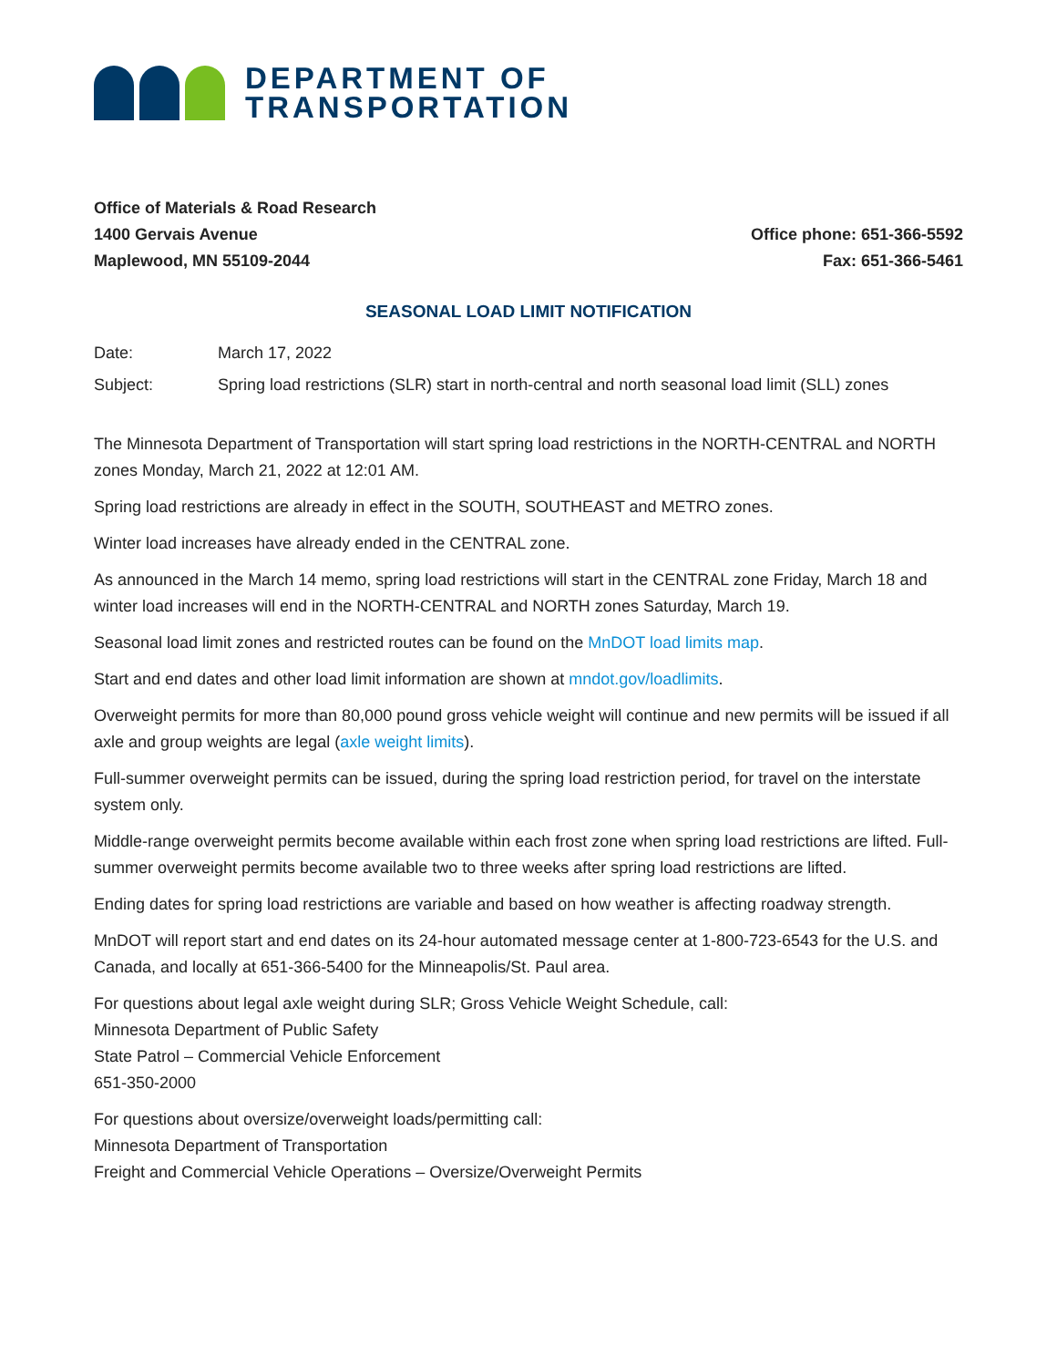DEPARTMENT OF
TRANSPORTATION
Office of Materials & Road Research
1400 Gervais Avenue
Maplewood, MN 55109-2044
Office phone: 651-366-5592
Fax: 651-366-5461
SEASONAL LOAD LIMIT NOTIFICATION
Date: March 17, 2022
Subject: Spring load restrictions (SLR) start in north-central and north seasonal load limit (SLL) zones
The Minnesota Department of Transportation will start spring load restrictions in the NORTH-CENTRAL and NORTH zones Monday, March 21, 2022 at 12:01 AM.
Spring load restrictions are already in effect in the SOUTH, SOUTHEAST and METRO zones.
Winter load increases have already ended in the CENTRAL zone.
As announced in the March 14 memo, spring load restrictions will start in the CENTRAL zone Friday, March 18 and winter load increases will end in the NORTH-CENTRAL and NORTH zones Saturday, March 19.
Seasonal load limit zones and restricted routes can be found on the MnDOT load limits map.
Start and end dates and other load limit information are shown at mndot.gov/loadlimits.
Overweight permits for more than 80,000 pound gross vehicle weight will continue and new permits will be issued if all axle and group weights are legal (axle weight limits).
Full-summer overweight permits can be issued, during the spring load restriction period, for travel on the interstate system only.
Middle-range overweight permits become available within each frost zone when spring load restrictions are lifted. Full-summer overweight permits become available two to three weeks after spring load restrictions are lifted.
Ending dates for spring load restrictions are variable and based on how weather is affecting roadway strength.
MnDOT will report start and end dates on its 24-hour automated message center at 1-800-723-6543 for the U.S. and Canada, and locally at 651-366-5400 for the Minneapolis/St. Paul area.
For questions about legal axle weight during SLR; Gross Vehicle Weight Schedule, call:
Minnesota Department of Public Safety
State Patrol – Commercial Vehicle Enforcement
651-350-2000
For questions about oversize/overweight loads/permitting call:
Minnesota Department of Transportation
Freight and Commercial Vehicle Operations – Oversize/Overweight Permits